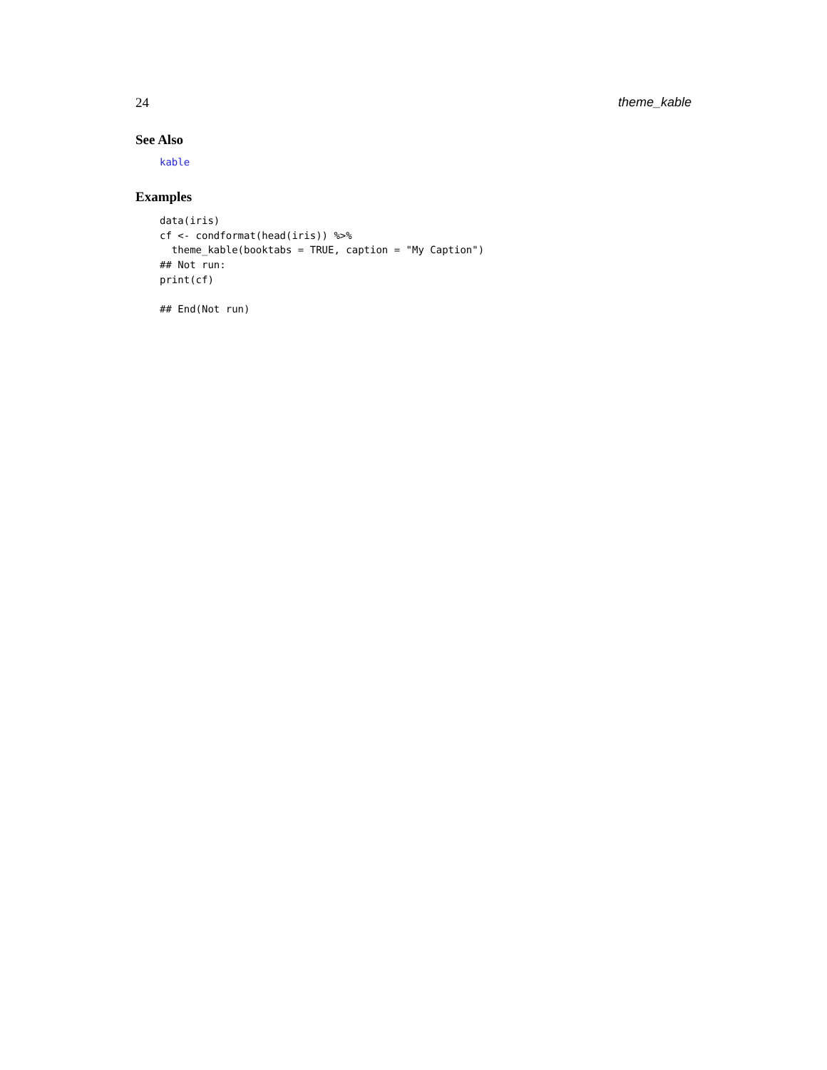24 theme_kable
See Also
kable
Examples
data(iris)
cf <- condformat(head(iris)) %>%
  theme_kable(booktabs = TRUE, caption = "My Caption")
## Not run:
print(cf)

## End(Not run)